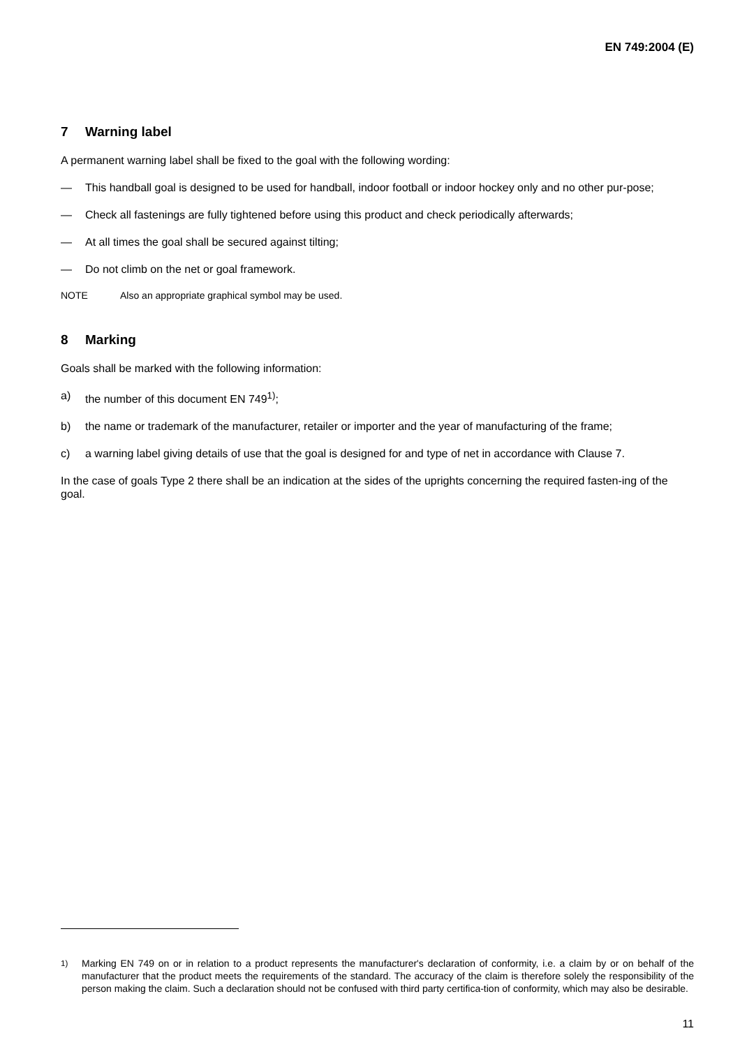EN 749:2004 (E)
7 Warning label
A permanent warning label shall be fixed to the goal with the following wording:
— This handball goal is designed to be used for handball, indoor football or indoor hockey only and no other pur-pose;
— Check all fastenings are fully tightened before using this product and check periodically afterwards;
— At all times the goal shall be secured against tilting;
— Do not climb on the net or goal framework.
NOTE Also an appropriate graphical symbol may be used.
8 Marking
Goals shall be marked with the following information:
a) the number of this document EN 749<sup>1)</sup>;
b) the name or trademark of the manufacturer, retailer or importer and the year of manufacturing of the frame;
c) a warning label giving details of use that the goal is designed for and type of net in accordance with Clause 7.
In the case of goals Type 2 there shall be an indication at the sides of the uprights concerning the required fasten-ing of the goal.
<sup>1)</sup> Marking EN 749 on or in relation to a product represents the manufacturer's declaration of conformity, i.e. a claim by or on behalf of the manufacturer that the product meets the requirements of the standard. The accuracy of the claim is therefore solely the responsibility of the person making the claim. Such a declaration should not be confused with third party certifica-tion of conformity, which may also be desirable.
11